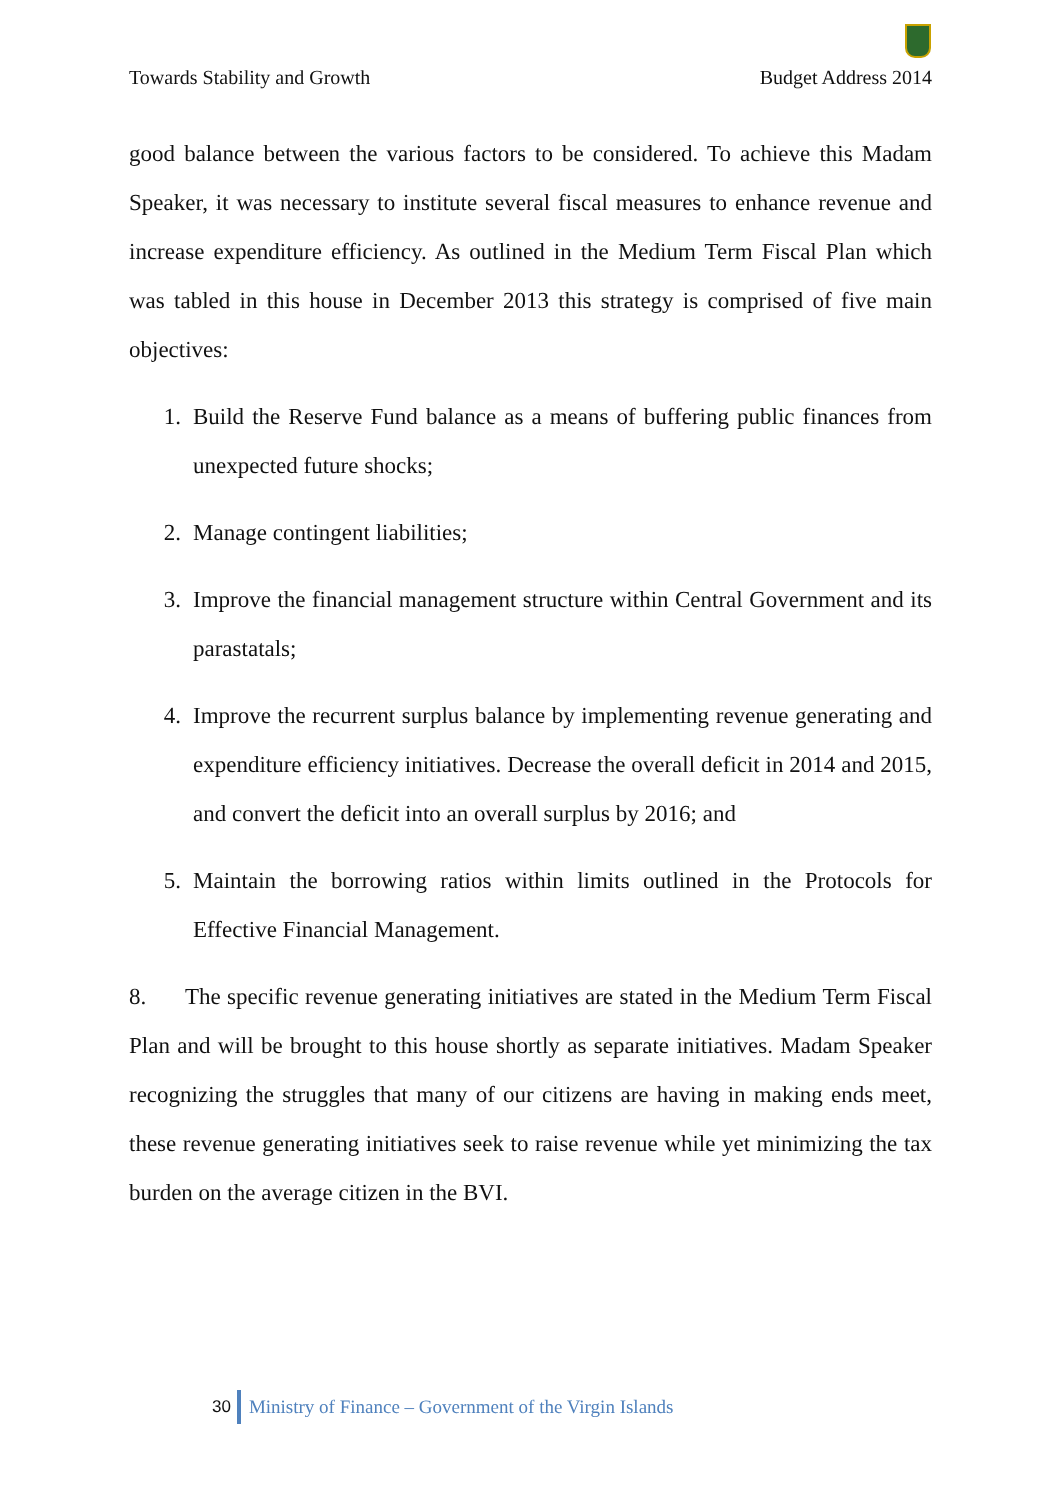Towards Stability and Growth Budget Address 2014
good balance between the various factors to be considered. To achieve this Madam Speaker, it was necessary to institute several fiscal measures to enhance revenue and increase expenditure efficiency. As outlined in the Medium Term Fiscal Plan which was tabled in this house in December 2013 this strategy is comprised of five main objectives:
1. Build the Reserve Fund balance as a means of buffering public finances from unexpected future shocks;
2. Manage contingent liabilities;
3. Improve the financial management structure within Central Government and its parastatals;
4. Improve the recurrent surplus balance by implementing revenue generating and expenditure efficiency initiatives. Decrease the overall deficit in 2014 and 2015, and convert the deficit into an overall surplus by 2016; and
5. Maintain the borrowing ratios within limits outlined in the Protocols for Effective Financial Management.
8. The specific revenue generating initiatives are stated in the Medium Term Fiscal Plan and will be brought to this house shortly as separate initiatives. Madam Speaker recognizing the struggles that many of our citizens are having in making ends meet, these revenue generating initiatives seek to raise revenue while yet minimizing the tax burden on the average citizen in the BVI.
30 Ministry of Finance – Government of the Virgin Islands